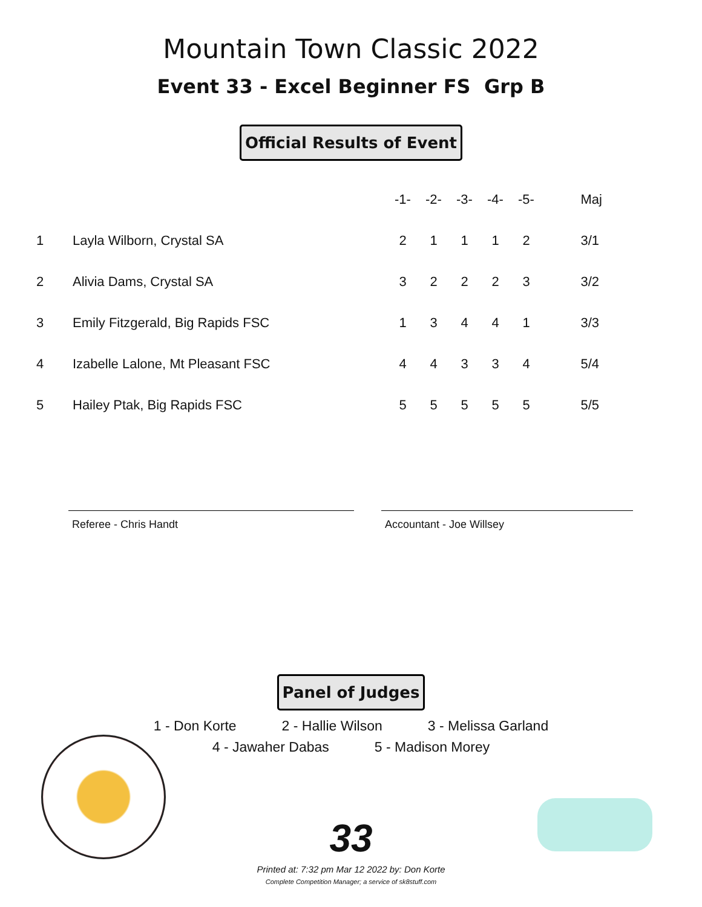Mountain Town Classic 2022
Event 33 - Excel Beginner FS Grp B
Official Results of Event
| | | -1- | -2- | -3- | -4- | -5- | Maj |
| --- | --- | --- | --- | --- | --- | --- | --- |
| 1 | Layla Wilborn, Crystal SA | 2 | 1 | 1 | 1 | 2 | 3/1 |
| 2 | Alivia Dams, Crystal SA | 3 | 2 | 2 | 2 | 3 | 3/2 |
| 3 | Emily Fitzgerald, Big Rapids FSC | 1 | 3 | 4 | 4 | 1 | 3/3 |
| 4 | Izabelle Lalone, Mt Pleasant FSC | 4 | 4 | 3 | 3 | 4 | 5/4 |
| 5 | Hailey Ptak, Big Rapids FSC | 5 | 5 | 5 | 5 | 5 | 5/5 |
Referee - Chris Handt Accountant - Joe Willsey
Panel of Judges
1 - Don Korte 2 - Hallie Wilson 3 - Melissa Garland
4 - Jawaher Dabas 5 - Madison Morey
33
Printed at: 7:32 pm Mar 12 2022 by: Don Korte
Complete Competition Manager; a service of sk8stuff.com